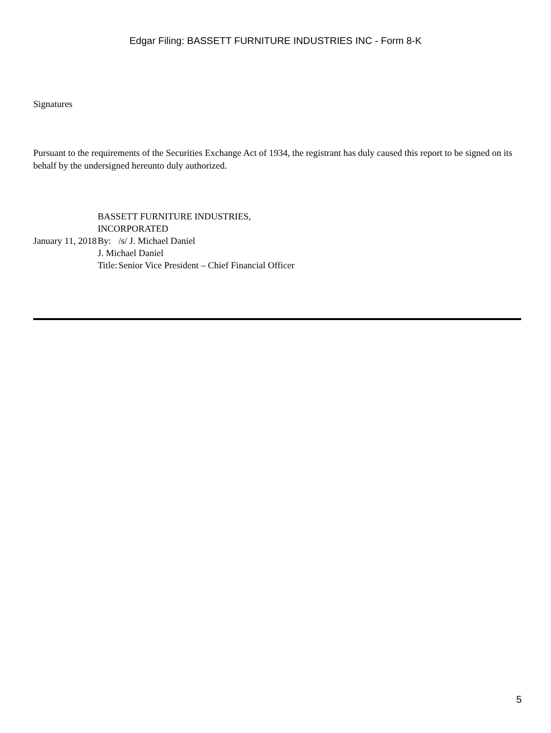Edgar Filing: BASSETT FURNITURE INDUSTRIES INC - Form 8-K
Signatures
Pursuant to the requirements of the Securities Exchange Act of 1934, the registrant has duly caused this report to be signed on its behalf by the undersigned hereunto duly authorized.
| | BASSETT FURNITURE INDUSTRIES, INCORPORATED | |
| January 11, 2018 | By: | /s/ J. Michael Daniel |
| | J. Michael Daniel | |
| | Title: | Senior Vice President – Chief Financial Officer |
5